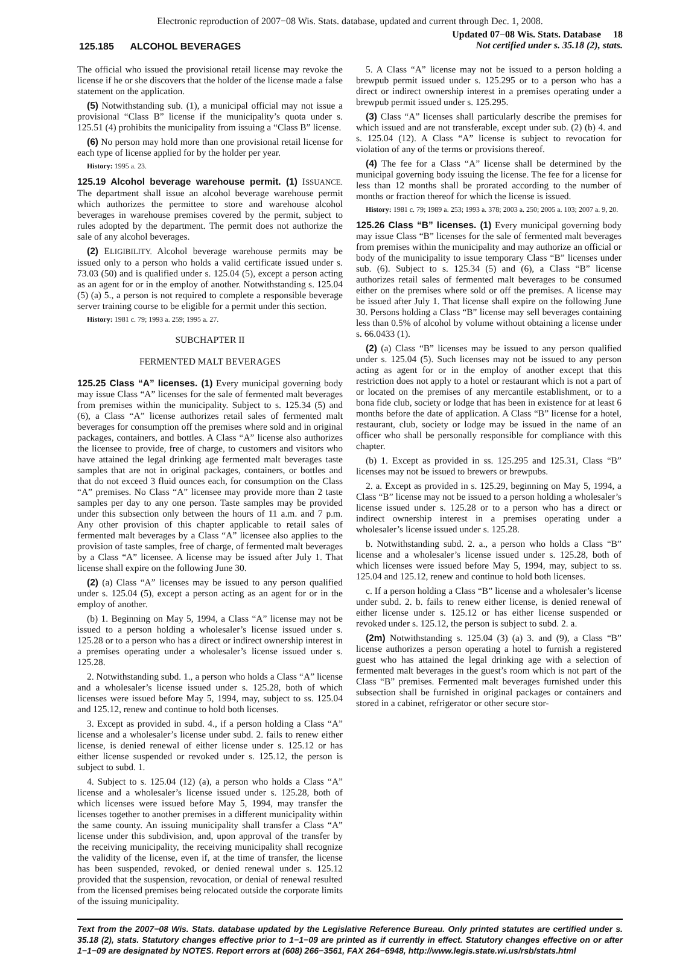Electronic reproduction of 2007−08 Wis. Stats. database, updated and current through Dec. 1, 2008.
125.185 ALCOHOL BEVERAGES
Updated 07−08 Wis. Stats. Database 18
Not certified under s. 35.18 (2), stats.
The official who issued the provisional retail license may revoke the license if he or she discovers that the holder of the license made a false statement on the application.
(5) Notwithstanding sub. (1), a municipal official may not issue a provisional “Class B” license if the municipality’s quota under s. 125.51 (4) prohibits the municipality from issuing a “Class B” license.
(6) No person may hold more than one provisional retail license for each type of license applied for by the holder per year.
History: 1995 a. 23.
125.19 Alcohol beverage warehouse permit. (1) ISSUANCE. The department shall issue an alcohol beverage warehouse permit which authorizes the permittee to store and warehouse alcohol beverages in warehouse premises covered by the permit, subject to rules adopted by the department. The permit does not authorize the sale of any alcohol beverages.
(2) ELIGIBILITY. Alcohol beverage warehouse permits may be issued only to a person who holds a valid certificate issued under s. 73.03 (50) and is qualified under s. 125.04 (5), except a person acting as an agent for or in the employ of another. Notwithstanding s. 125.04 (5) (a) 5., a person is not required to complete a responsible beverage server training course to be eligible for a permit under this section.
History: 1981 c. 79; 1993 a. 259; 1995 a. 27.
SUBCHAPTER II
FERMENTED MALT BEVERAGES
125.25 Class “A” licenses. (1) Every municipal governing body may issue Class “A” licenses for the sale of fermented malt beverages from premises within the municipality. Subject to s. 125.34 (5) and (6), a Class “A” license authorizes retail sales of fermented malt beverages for consumption off the premises where sold and in original packages, containers, and bottles. A Class “A” license also authorizes the licensee to provide, free of charge, to customers and visitors who have attained the legal drinking age fermented malt beverages taste samples that are not in original packages, containers, or bottles and that do not exceed 3 fluid ounces each, for consumption on the Class “A” premises. No Class “A” licensee may provide more than 2 taste samples per day to any one person. Taste samples may be provided under this subsection only between the hours of 11 a.m. and 7 p.m. Any other provision of this chapter applicable to retail sales of fermented malt beverages by a Class “A” licensee also applies to the provision of taste samples, free of charge, of fermented malt beverages by a Class “A” licensee. A license may be issued after July 1. That license shall expire on the following June 30.
(2) (a) Class “A” licenses may be issued to any person qualified under s. 125.04 (5), except a person acting as an agent for or in the employ of another.
(b) 1. Beginning on May 5, 1994, a Class “A” license may not be issued to a person holding a wholesaler’s license issued under s. 125.28 or to a person who has a direct or indirect ownership interest in a premises operating under a wholesaler’s license issued under s. 125.28.
2. Notwithstanding subd. 1., a person who holds a Class “A” license and a wholesaler’s license issued under s. 125.28, both of which licenses were issued before May 5, 1994, may, subject to ss. 125.04 and 125.12, renew and continue to hold both licenses.
3. Except as provided in subd. 4., if a person holding a Class “A” license and a wholesaler’s license under subd. 2. fails to renew either license, is denied renewal of either license under s. 125.12 or has either license suspended or revoked under s. 125.12, the person is subject to subd. 1.
4. Subject to s. 125.04 (12) (a), a person who holds a Class “A” license and a wholesaler’s license issued under s. 125.28, both of which licenses were issued before May 5, 1994, may transfer the licenses together to another premises in a different municipality within the same county. An issuing municipality shall transfer a Class “A” license under this subdivision, and, upon approval of the transfer by the receiving municipality, the receiving municipality shall recognize the validity of the license, even if, at the time of transfer, the license has been suspended, revoked, or denied renewal under s. 125.12 provided that the suspension, revocation, or denial of renewal resulted from the licensed premises being relocated outside the corporate limits of the issuing municipality.
5. A Class “A” license may not be issued to a person holding a brewpub permit issued under s. 125.295 or to a person who has a direct or indirect ownership interest in a premises operating under a brewpub permit issued under s. 125.295.
(3) Class “A” licenses shall particularly describe the premises for which issued and are not transferable, except under sub. (2) (b) 4. and s. 125.04 (12). A Class “A” license is subject to revocation for violation of any of the terms or provisions thereof.
(4) The fee for a Class “A” license shall be determined by the municipal governing body issuing the license. The fee for a license for less than 12 months shall be prorated according to the number of months or fraction thereof for which the license is issued.
History: 1981 c. 79; 1989 a. 253; 1993 a. 378; 2003 a. 250; 2005 a. 103; 2007 a. 9, 20.
125.26 Class “B” licenses. (1) Every municipal governing body may issue Class “B” licenses for the sale of fermented malt beverages from premises within the municipality and may authorize an official or body of the municipality to issue temporary Class “B” licenses under sub. (6). Subject to s. 125.34 (5) and (6), a Class “B” license authorizes retail sales of fermented malt beverages to be consumed either on the premises where sold or off the premises. A license may be issued after July 1. That license shall expire on the following June 30. Persons holding a Class “B” license may sell beverages containing less than 0.5% of alcohol by volume without obtaining a license under s. 66.0433 (1).
(2) (a) Class “B” licenses may be issued to any person qualified under s. 125.04 (5). Such licenses may not be issued to any person acting as agent for or in the employ of another except that this restriction does not apply to a hotel or restaurant which is not a part of or located on the premises of any mercantile establishment, or to a bona fide club, society or lodge that has been in existence for at least 6 months before the date of application. A Class “B” license for a hotel, restaurant, club, society or lodge may be issued in the name of an officer who shall be personally responsible for compliance with this chapter.
(b) 1. Except as provided in ss. 125.295 and 125.31, Class “B” licenses may not be issued to brewers or brewpubs.
2. a. Except as provided in s. 125.29, beginning on May 5, 1994, a Class “B” license may not be issued to a person holding a wholesaler’s license issued under s. 125.28 or to a person who has a direct or indirect ownership interest in a premises operating under a wholesaler’s license issued under s. 125.28.
b. Notwithstanding subd. 2. a., a person who holds a Class “B” license and a wholesaler’s license issued under s. 125.28, both of which licenses were issued before May 5, 1994, may, subject to ss. 125.04 and 125.12, renew and continue to hold both licenses.
c. If a person holding a Class “B” license and a wholesaler’s license under subd. 2. b. fails to renew either license, is denied renewal of either license under s. 125.12 or has either license suspended or revoked under s. 125.12, the person is subject to subd. 2. a.
(2m) Notwithstanding s. 125.04 (3) (a) 3. and (9), a Class “B” license authorizes a person operating a hotel to furnish a registered guest who has attained the legal drinking age with a selection of fermented malt beverages in the guest’s room which is not part of the Class “B” premises. Fermented malt beverages furnished under this subsection shall be furnished in original packages or containers and stored in a cabinet, refrigerator or other secure stor-
Text from the 2007−08 Wis. Stats. database updated by the Legislative Reference Bureau. Only printed statutes are certified under s. 35.18 (2), stats. Statutory changes effective prior to 1−1−09 are printed as if currently in effect. Statutory changes effective on or after 1−1−09 are designated by NOTES. Report errors at (608) 266−3561, FAX 264−6948, http://www.legis.state.wi.us/rsb/stats.html